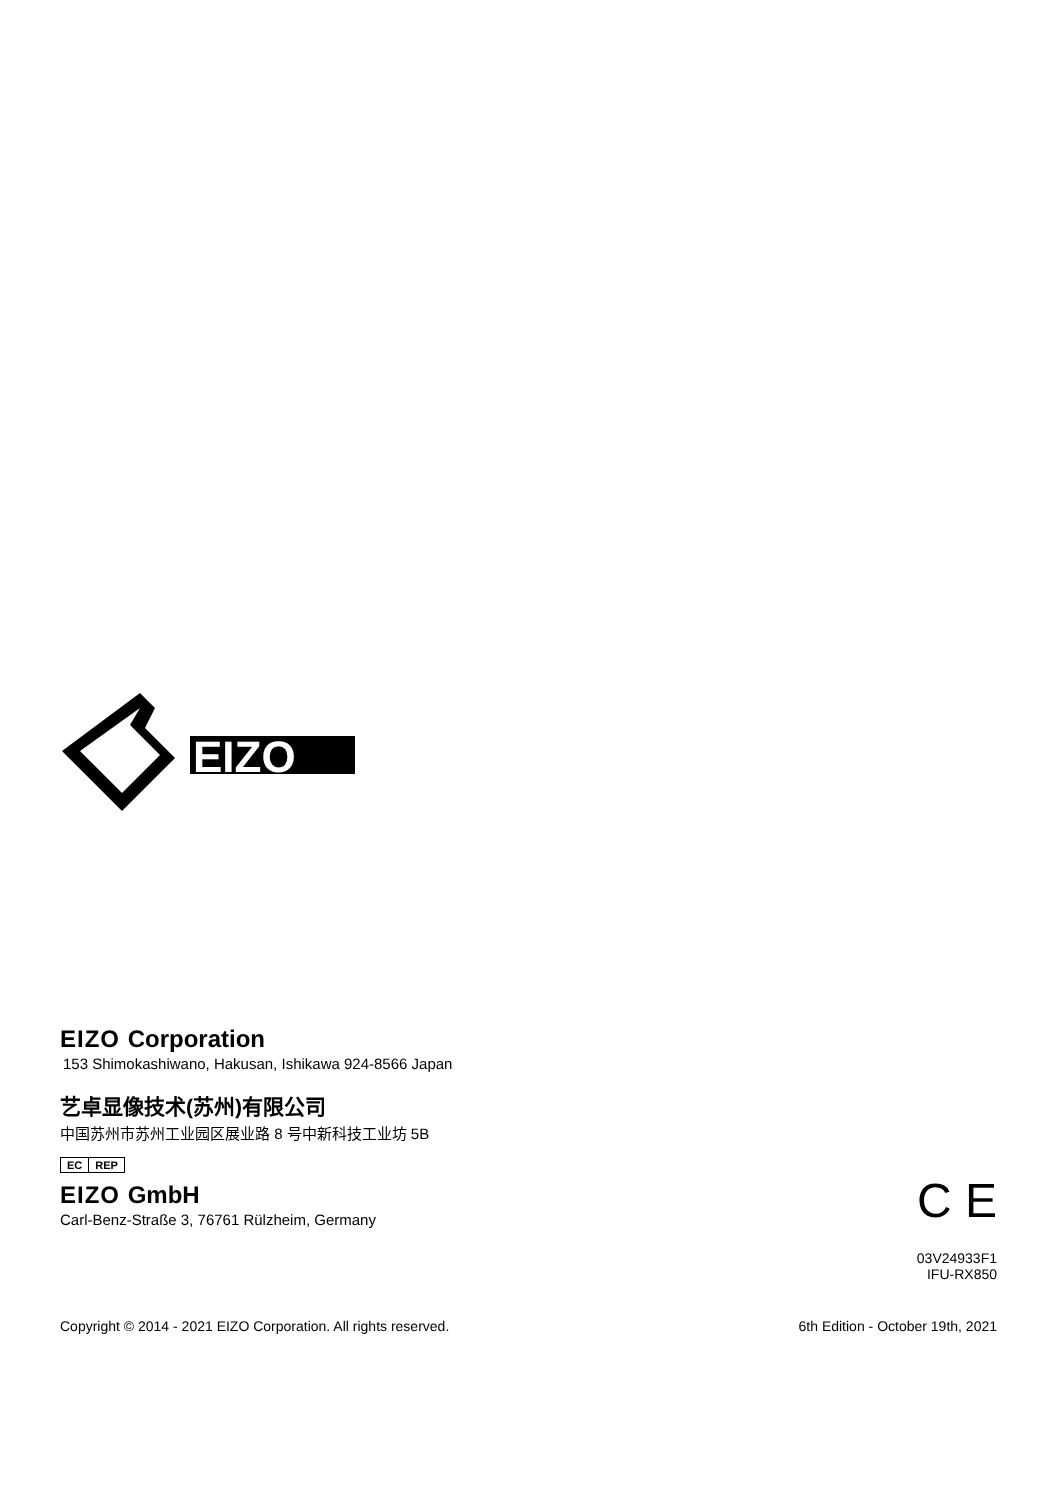EIZO
EIZO Corporation
153 Shimokashiwano, Hakusan, Ishikawa 924-8566 Japan
艺卓显像技术(苏州)有限公司
中国苏州市苏州工业园区展业路 8 号中新科技工业坊 5B
EC REP
EIZO GmbH
Carl-Benz-Straße 3, 76761 Rülzheim, Germany
C E
03V24933F1
IFU-RX850
Copyright © 2014 - 2021 EIZO Corporation. All rights reserved.
6th Edition - October 19th, 2021